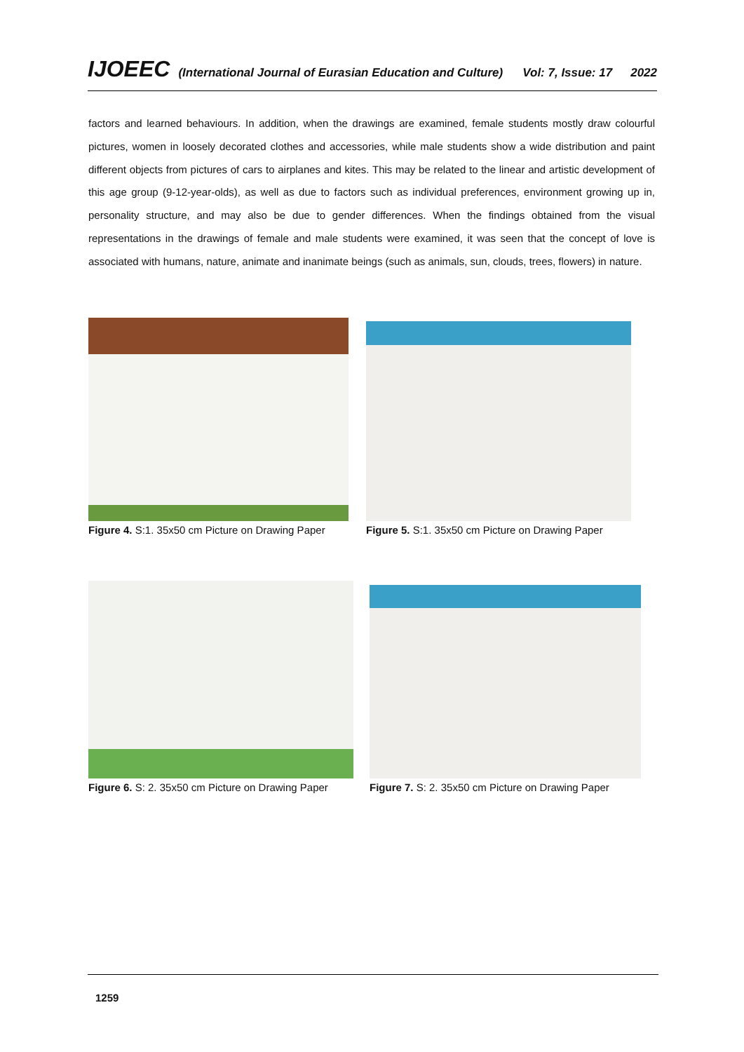IJOEEC (International Journal of Eurasian Education and Culture) Vol: 7, Issue: 17 2022
factors and learned behaviours. In addition, when the drawings are examined, female students mostly draw colourful pictures, women in loosely decorated clothes and accessories, while male students show a wide distribution and paint different objects from pictures of cars to airplanes and kites. This may be related to the linear and artistic development of this age group (9-12-year-olds), as well as due to factors such as individual preferences, environment growing up in, personality structure, and may also be due to gender differences. When the findings obtained from the visual representations in the drawings of female and male students were examined, it was seen that the concept of love is associated with humans, nature, animate and inanimate beings (such as animals, sun, clouds, trees, flowers) in nature.
Figure 4. S:1. 35x50 cm Picture on Drawing Paper
Figure 5. S:1. 35x50 cm Picture on Drawing Paper
Figure 6. S: 2. 35x50 cm Picture on Drawing Paper
Figure 7. S: 2. 35x50 cm Picture on Drawing Paper
1259